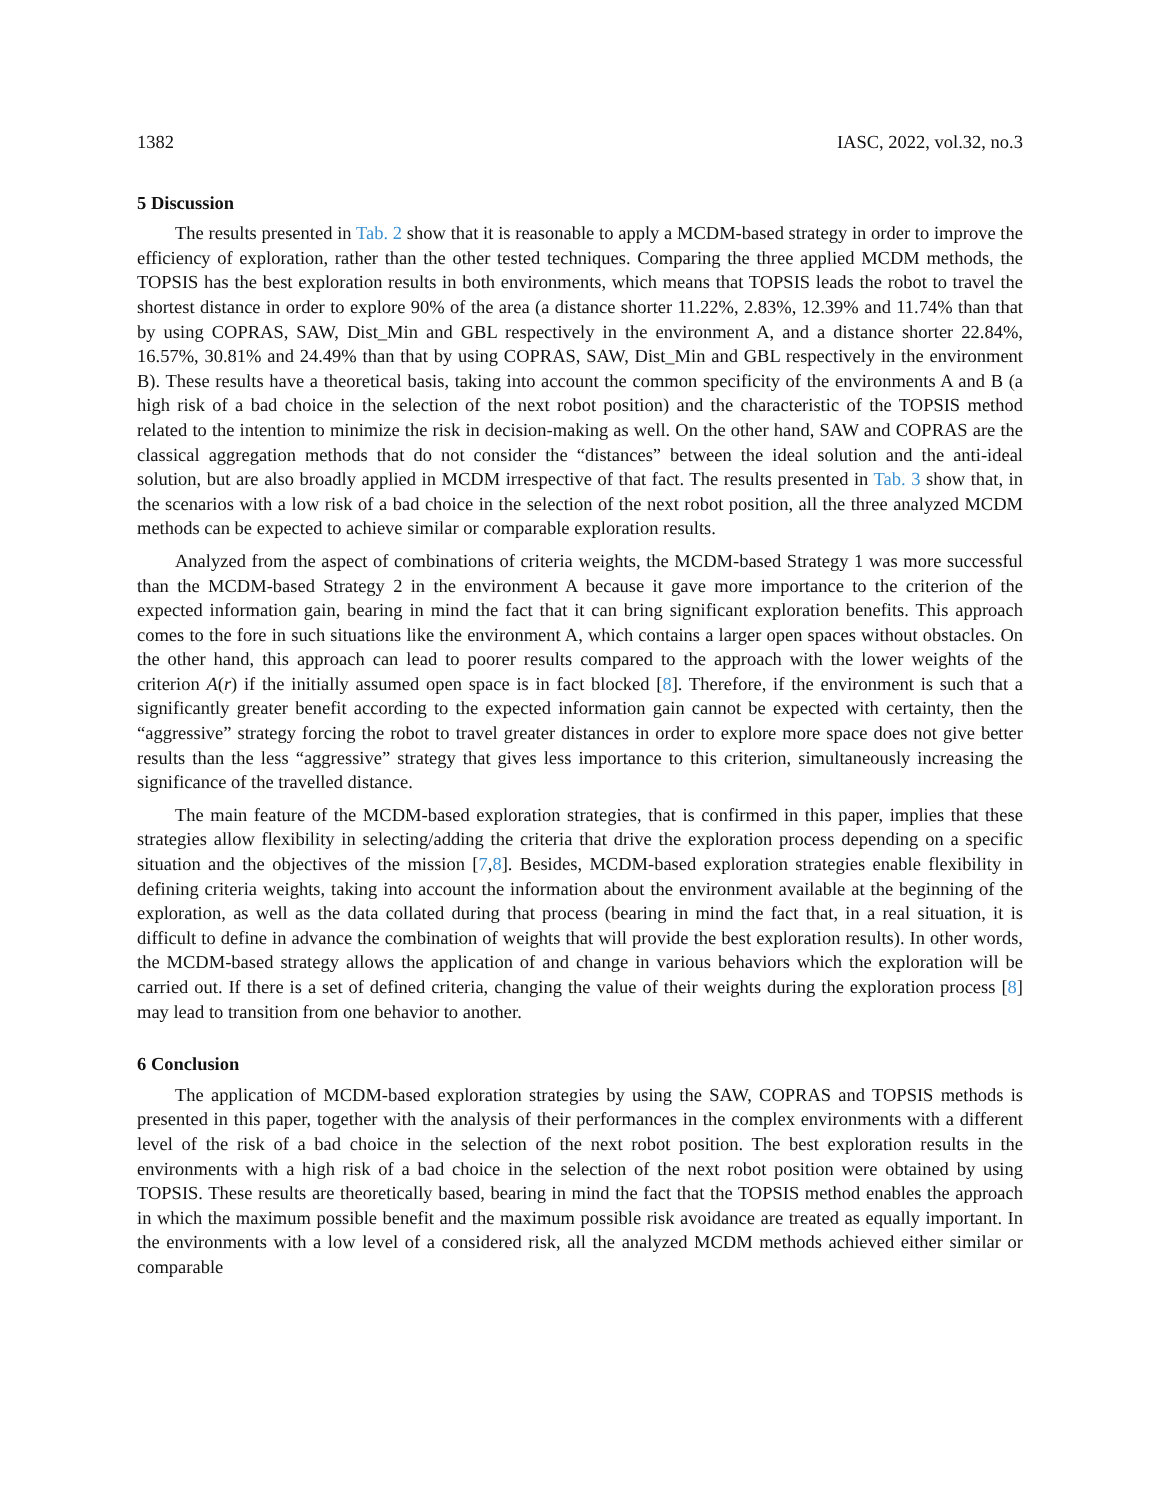1382 IASC, 2022, vol.32, no.3
5 Discussion
The results presented in Tab. 2 show that it is reasonable to apply a MCDM-based strategy in order to improve the efficiency of exploration, rather than the other tested techniques. Comparing the three applied MCDM methods, the TOPSIS has the best exploration results in both environments, which means that TOPSIS leads the robot to travel the shortest distance in order to explore 90% of the area (a distance shorter 11.22%, 2.83%, 12.39% and 11.74% than that by using COPRAS, SAW, Dist_Min and GBL respectively in the environment A, and a distance shorter 22.84%, 16.57%, 30.81% and 24.49% than that by using COPRAS, SAW, Dist_Min and GBL respectively in the environment B). These results have a theoretical basis, taking into account the common specificity of the environments A and B (a high risk of a bad choice in the selection of the next robot position) and the characteristic of the TOPSIS method related to the intention to minimize the risk in decision-making as well. On the other hand, SAW and COPRAS are the classical aggregation methods that do not consider the “distances” between the ideal solution and the anti-ideal solution, but are also broadly applied in MCDM irrespective of that fact. The results presented in Tab. 3 show that, in the scenarios with a low risk of a bad choice in the selection of the next robot position, all the three analyzed MCDM methods can be expected to achieve similar or comparable exploration results.
Analyzed from the aspect of combinations of criteria weights, the MCDM-based Strategy 1 was more successful than the MCDM-based Strategy 2 in the environment A because it gave more importance to the criterion of the expected information gain, bearing in mind the fact that it can bring significant exploration benefits. This approach comes to the fore in such situations like the environment A, which contains a larger open spaces without obstacles. On the other hand, this approach can lead to poorer results compared to the approach with the lower weights of the criterion A(r) if the initially assumed open space is in fact blocked [8]. Therefore, if the environment is such that a significantly greater benefit according to the expected information gain cannot be expected with certainty, then the “aggressive” strategy forcing the robot to travel greater distances in order to explore more space does not give better results than the less “aggressive” strategy that gives less importance to this criterion, simultaneously increasing the significance of the travelled distance.
The main feature of the MCDM-based exploration strategies, that is confirmed in this paper, implies that these strategies allow flexibility in selecting/adding the criteria that drive the exploration process depending on a specific situation and the objectives of the mission [7,8]. Besides, MCDM-based exploration strategies enable flexibility in defining criteria weights, taking into account the information about the environment available at the beginning of the exploration, as well as the data collated during that process (bearing in mind the fact that, in a real situation, it is difficult to define in advance the combination of weights that will provide the best exploration results). In other words, the MCDM-based strategy allows the application of and change in various behaviors which the exploration will be carried out. If there is a set of defined criteria, changing the value of their weights during the exploration process [8] may lead to transition from one behavior to another.
6 Conclusion
The application of MCDM-based exploration strategies by using the SAW, COPRAS and TOPSIS methods is presented in this paper, together with the analysis of their performances in the complex environments with a different level of the risk of a bad choice in the selection of the next robot position. The best exploration results in the environments with a high risk of a bad choice in the selection of the next robot position were obtained by using TOPSIS. These results are theoretically based, bearing in mind the fact that the TOPSIS method enables the approach in which the maximum possible benefit and the maximum possible risk avoidance are treated as equally important. In the environments with a low level of a considered risk, all the analyzed MCDM methods achieved either similar or comparable